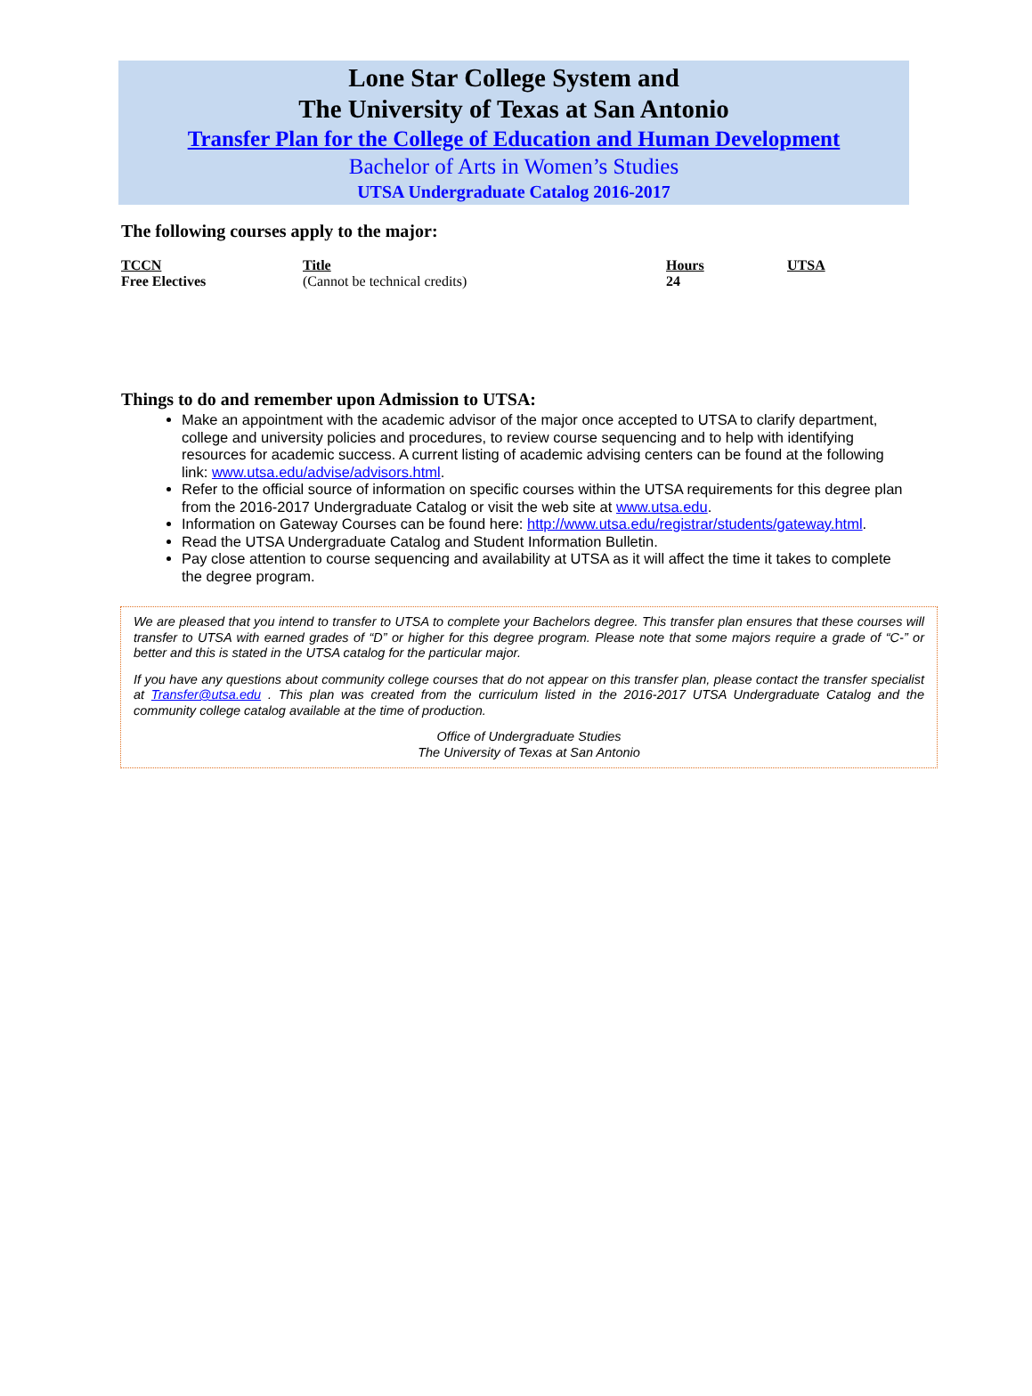Lone Star College System and
The University of Texas at San Antonio
Transfer Plan for the College of Education and Human Development
Bachelor of Arts in Women’s Studies
UTSA Undergraduate Catalog 2016-2017
The following courses apply to the major:
| TCCN | Title | Hours | UTSA |
| --- | --- | --- | --- |
| Free Electives | (Cannot be technical credits) | 24 | |
Things to do and remember upon Admission to UTSA:
Make an appointment with the academic advisor of the major once accepted to UTSA to clarify department, college and university policies and procedures, to review course sequencing and to help with identifying resources for academic success. A current listing of academic advising centers can be found at the following link: www.utsa.edu/advise/advisors.html.
Refer to the official source of information on specific courses within the UTSA requirements for this degree plan from the 2016-2017 Undergraduate Catalog or visit the web site at www.utsa.edu.
Information on Gateway Courses can be found here: http://www.utsa.edu/registrar/students/gateway.html.
Read the UTSA Undergraduate Catalog and Student Information Bulletin.
Pay close attention to course sequencing and availability at UTSA as it will affect the time it takes to complete the degree program.
We are pleased that you intend to transfer to UTSA to complete your Bachelors degree. This transfer plan ensures that these courses will transfer to UTSA with earned grades of “D” or higher for this degree program. Please note that some majors require a grade of “C-” or better and this is stated in the UTSA catalog for the particular major.
If you have any questions about community college courses that do not appear on this transfer plan, please contact the transfer specialist at Transfer@utsa.edu . This plan was created from the curriculum listed in the 2016-2017 UTSA Undergraduate Catalog and the community college catalog available at the time of production.
Office of Undergraduate Studies
The University of Texas at San Antonio